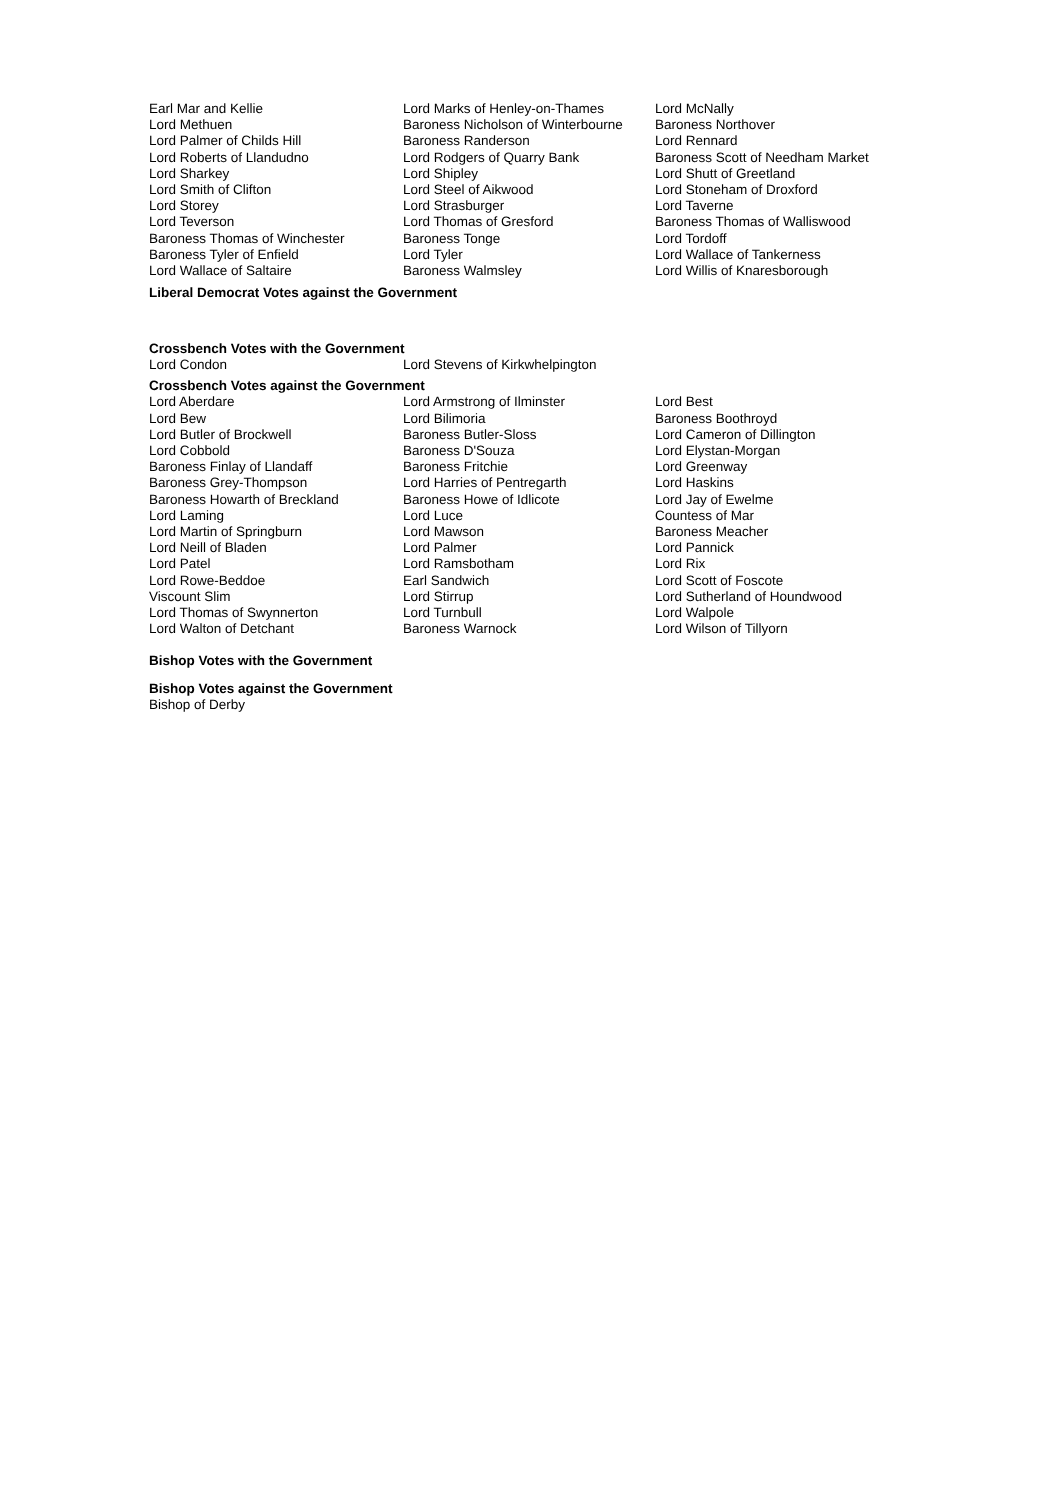| Earl Mar and Kellie | Lord Marks of Henley-on-Thames | Lord McNally |
| Lord Methuen | Baroness Nicholson of Winterbourne | Baroness Northover |
| Lord Palmer of Childs Hill | Baroness Randerson | Lord Rennard |
| Lord Roberts of Llandudno | Lord Rodgers of Quarry Bank | Baroness Scott of Needham Market |
| Lord Sharkey | Lord Shipley | Lord Shutt of Greetland |
| Lord Smith of Clifton | Lord Steel of Aikwood | Lord Stoneham of Droxford |
| Lord Storey | Lord Strasburger | Lord Taverne |
| Lord Teverson | Lord Thomas of Gresford | Baroness Thomas of Walliswood |
| Baroness Thomas of Winchester | Baroness Tonge | Lord Tordoff |
| Baroness Tyler of Enfield | Lord Tyler | Lord Wallace of Tankerness |
| Lord Wallace of Saltaire | Baroness Walmsley | Lord Willis of Knaresborough |
Liberal Democrat Votes against the Government
Crossbench Votes with the Government
| Lord Condon | Lord Stevens of Kirkwhelpington |
Crossbench Votes against the Government
| Lord Aberdare | Lord Armstrong of Ilminster | Lord Best |
| Lord Bew | Lord Bilimoria | Baroness Boothroyd |
| Lord Butler of Brockwell | Baroness Butler-Sloss | Lord Cameron of Dillington |
| Lord Cobbold | Baroness D'Souza | Lord Elystan-Morgan |
| Baroness Finlay of Llandaff | Baroness Fritchie | Lord Greenway |
| Baroness Grey-Thompson | Lord Harries of Pentregarth | Lord Haskins |
| Baroness Howarth of Breckland | Baroness Howe of Idlicote | Lord Jay of Ewelme |
| Lord Laming | Lord Luce | Countess of Mar |
| Lord Martin of Springburn | Lord Mawson | Baroness Meacher |
| Lord Neill of Bladen | Lord Palmer | Lord Pannick |
| Lord Patel | Lord Ramsbotham | Lord Rix |
| Lord Rowe-Beddoe | Earl Sandwich | Lord Scott of Foscote |
| Viscount Slim | Lord Stirrup | Lord Sutherland of Houndwood |
| Lord Thomas of Swynnerton | Lord Turnbull | Lord Walpole |
| Lord Walton of Detchant | Baroness Warnock | Lord Wilson of Tillyorn |
Bishop Votes with the Government
Bishop Votes against the Government
Bishop of Derby